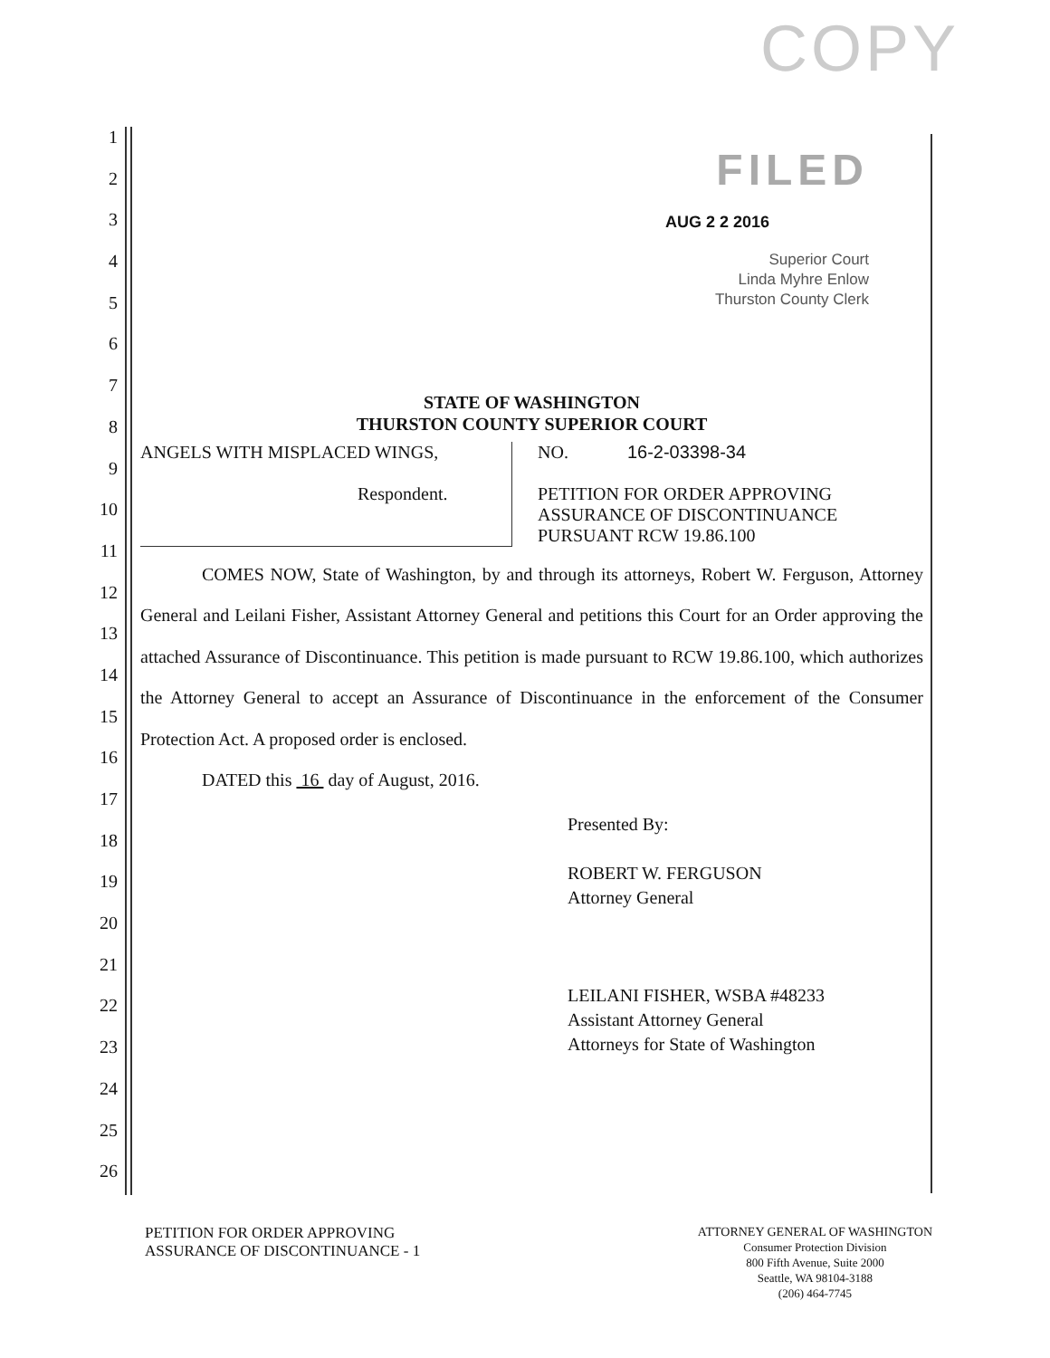COPY
1
2
3
4
5
6
7
8
9
10
11
12
13
14
15
16
17
18
19
20
21
22
23
24
25
26
FILED
AUG 2 2 2016
Superior Court
Linda Myhre Enlow
Thurston County Clerk
STATE OF WASHINGTON
THURSTON COUNTY SUPERIOR COURT
| ANGELS WITH MISPLACED WINGS, Respondent. | NO. 16-2-03398-34 PETITION FOR ORDER APPROVING ASSURANCE OF DISCONTINUANCE PURSUANT RCW 19.86.100 |
COMES NOW, State of Washington, by and through its attorneys, Robert W. Ferguson, Attorney General and Leilani Fisher, Assistant Attorney General and petitions this Court for an Order approving the attached Assurance of Discontinuance. This petition is made pursuant to RCW 19.86.100, which authorizes the Attorney General to accept an Assurance of Discontinuance in the enforcement of the Consumer Protection Act. A proposed order is enclosed.
DATED this 16 day of August, 2016.
Presented By:
ROBERT W. FERGUSON
Attorney General
LEILANI FISHER, WSBA #48233
Assistant Attorney General
Attorneys for State of Washington
PETITION FOR ORDER APPROVING
ASSURANCE OF DISCONTINUANCE - 1
ATTORNEY GENERAL OF WASHINGTON
Consumer Protection Division
800 Fifth Avenue, Suite 2000
Seattle, WA 98104-3188
(206) 464-7745